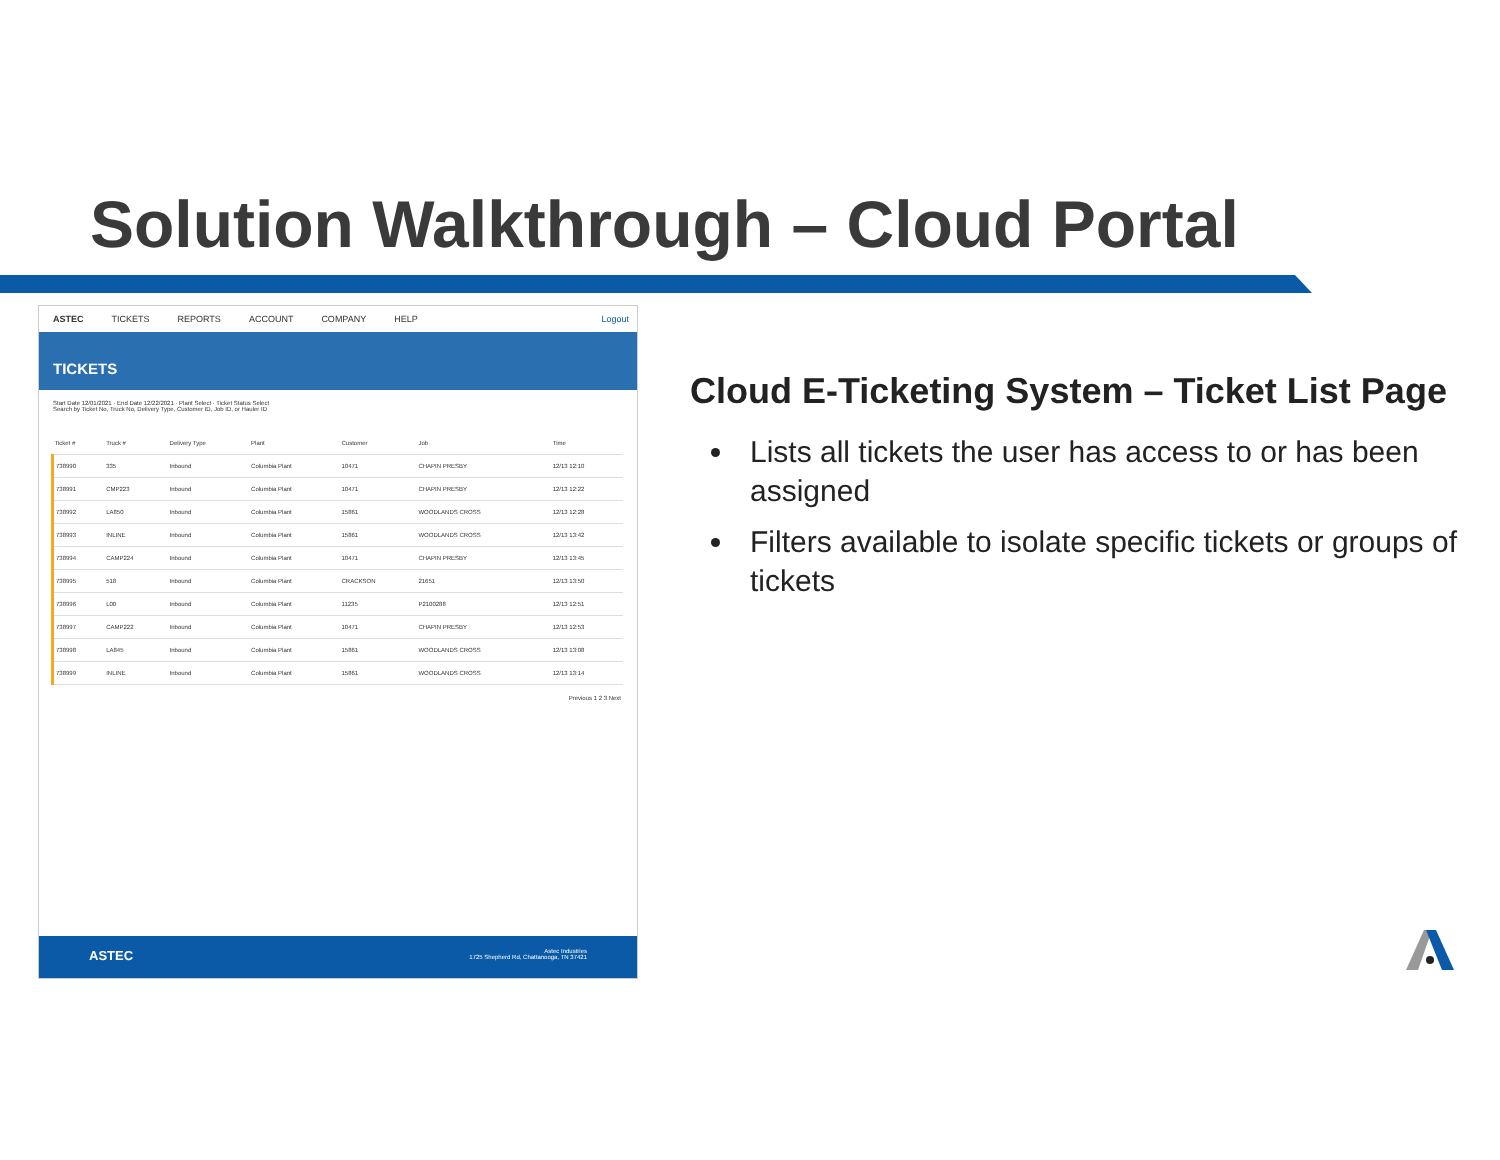Solution Walkthrough – Cloud Portal
ASTEC TICKETS REPORTS ACCOUNT COMPANY HELP Logout
TICKETS
Start Date 12/01/2021 · End Date 12/22/2021 · Plant Select · Ticket Status Select
Search by Ticket No, Truck No, Delivery Type, Customer ID, Job ID, or Hauler ID
| Ticket # | Truck # | Delivery Type | Plant | Customer | Job | Time |
| --- | --- | --- | --- | --- | --- | --- |
| 738990 | 335 | Inbound | Columbia Plant | 10471 | CHAPIN PRESBY | 12/13 12:10 |
| 738991 | CMP223 | Inbound | Columbia Plant | 10471 | CHAPIN PRESBY | 12/13 12:22 |
| 738992 | LA850 | Inbound | Columbia Plant | 15861 | WOODLANDS CROSS | 12/13 12:28 |
| 738993 | INLINE | Inbound | Columbia Plant | 15861 | WOODLANDS CROSS | 12/13 13:42 |
| 738994 | CAMP224 | Inbound | Columbia Plant | 10471 | CHAPIN PRESBY | 12/13 13:45 |
| 738995 | 518 | Inbound | Columbia Plant | CRACKSON | 21651 | 12/13 13:50 |
| 738996 | L00 | Inbound | Columbia Plant | 11235 | P2100288 | 12/13 12:51 |
| 738997 | CAMP222 | Inbound | Columbia Plant | 10471 | CHAPIN PRESBY | 12/13 12:53 |
| 738998 | LA845 | Inbound | Columbia Plant | 15861 | WOODLANDS CROSS | 12/13 13:08 |
| 738999 | INLINE | Inbound | Columbia Plant | 15861 | WOODLANDS CROSS | 12/13 13:14 |
Previous 1 2 3 Next
ASTEC Astec Industries
1725 Shepherd Rd, Chattanooga, TN 37421
Cloud E-Ticketing System – Ticket List Page
Lists all tickets the user has access to or has been assigned
Filters available to isolate specific tickets or groups of tickets